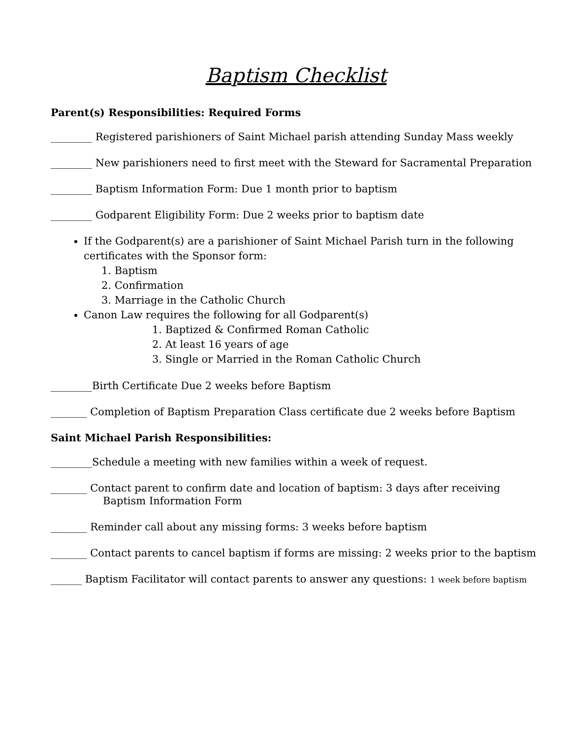Baptism Checklist
Parent(s) Responsibilities: Required Forms
________ Registered parishioners of Saint Michael parish attending Sunday Mass weekly
________ New parishioners need to first meet with the Steward for Sacramental Preparation
________ Baptism Information Form: Due 1 month prior to baptism
________ Godparent Eligibility Form: Due 2 weeks prior to baptism date
If the Godparent(s) are a parishioner of Saint Michael Parish turn in the following certificates with the Sponsor form:
1. Baptism
2. Confirmation
3. Marriage in the Catholic Church
Canon Law requires the following for all Godparent(s)
1. Baptized & Confirmed Roman Catholic
2. At least 16 years of age
3. Single or Married in the Roman Catholic Church
________Birth Certificate Due 2 weeks before Baptism
_______ Completion of Baptism Preparation Class certificate due 2 weeks before Baptism
Saint Michael Parish Responsibilities:
________Schedule a meeting with new families within a week of request.
_______ Contact parent to confirm date and location of baptism: 3 days after receiving Baptism Information Form
_______ Reminder call about any missing forms: 3 weeks before baptism
_______ Contact parents to cancel baptism if forms are missing: 2 weeks prior to the baptism
______ Baptism Facilitator will contact parents to answer any questions: 1 week before baptism